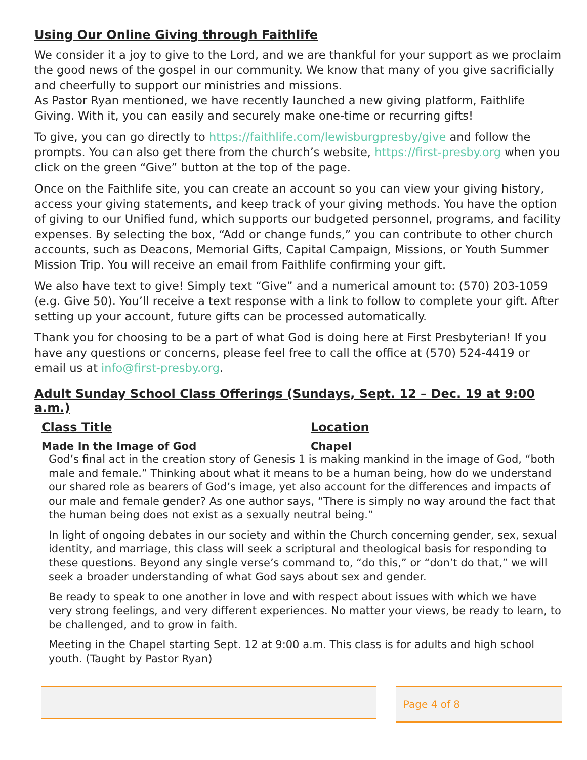Using Our Online Giving through Faithlife
We consider it a joy to give to the Lord, and we are thankful for your support as we proclaim the good news of the gospel in our community. We know that many of you give sacrificially and cheerfully to support our ministries and missions.
As Pastor Ryan mentioned, we have recently launched a new giving platform, Faithlife Giving. With it, you can easily and securely make one-time or recurring gifts!
To give, you can go directly to https://faithlife.com/lewisburgpresby/give and follow the prompts. You can also get there from the church’s website, https://first-presby.org when you click on the green “Give” button at the top of the page.
Once on the Faithlife site, you can create an account so you can view your giving history, access your giving statements, and keep track of your giving methods. You have the option of giving to our Unified fund, which supports our budgeted personnel, programs, and facility expenses. By selecting the box, “Add or change funds,” you can contribute to other church accounts, such as Deacons, Memorial Gifts, Capital Campaign, Missions, or Youth Summer Mission Trip. You will receive an email from Faithlife confirming your gift.
We also have text to give! Simply text “Give” and a numerical amount to: (570) 203-1059 (e.g. Give 50). You’ll receive a text response with a link to follow to complete your gift. After setting up your account, future gifts can be processed automatically.
Thank you for choosing to be a part of what God is doing here at First Presbyterian! If you have any questions or concerns, please feel free to call the office at (570) 524-4419 or email us at info@first-presby.org.
Adult Sunday School Class Offerings (Sundays, Sept. 12 – Dec. 19 at 9:00 a.m.)
| Class Title | Location |
| --- | --- |
| Made In the Image of God | Chapel |
God’s final act in the creation story of Genesis 1 is making mankind in the image of God, “both male and female.” Thinking about what it means to be a human being, how do we understand our shared role as bearers of God’s image, yet also account for the differences and impacts of our male and female gender? As one author says, “There is simply no way around the fact that the human being does not exist as a sexually neutral being.”
In light of ongoing debates in our society and within the Church concerning gender, sex, sexual identity, and marriage, this class will seek a scriptural and theological basis for responding to these questions. Beyond any single verse’s command to, “do this,” or “don’t do that,” we will seek a broader understanding of what God says about sex and gender.
Be ready to speak to one another in love and with respect about issues with which we have very strong feelings, and very different experiences. No matter your views, be ready to learn, to be challenged, and to grow in faith.
Meeting in the Chapel starting Sept. 12 at 9:00 a.m. This class is for adults and high school youth. (Taught by Pastor Ryan)
Page 4 of 8